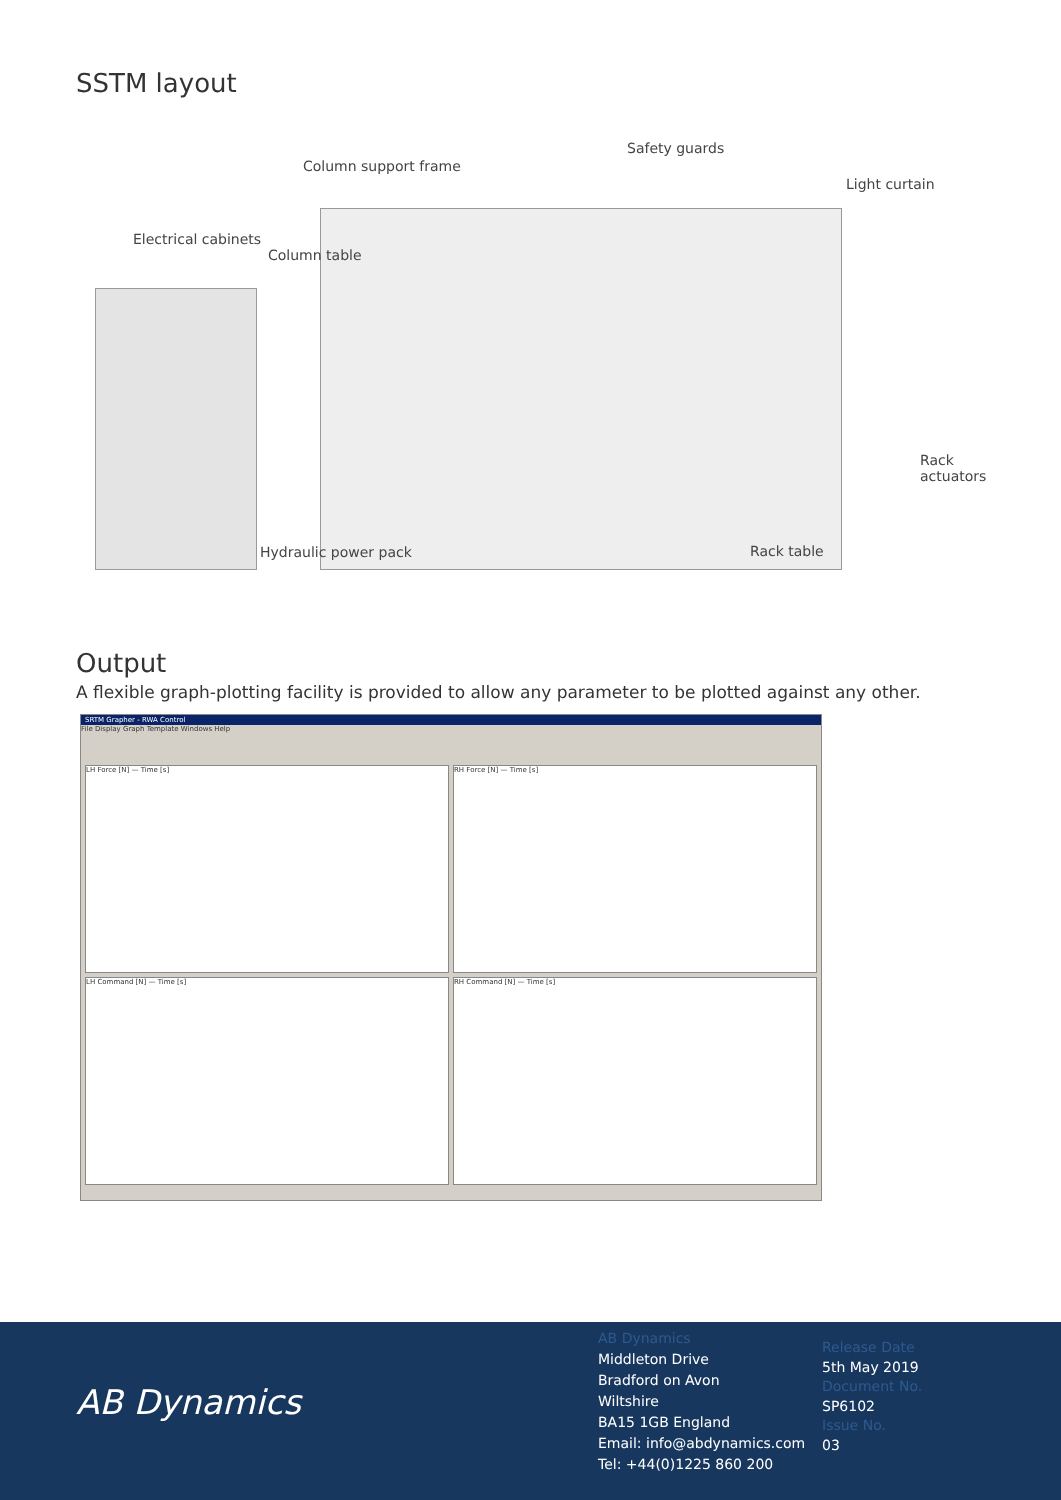SSTM layout
Safety guards
Column support frame
Light curtain
Electrical cabinets
Column table
Rack
actuators
Hydraulic power pack Rack table
Output
A flexible graph-plotting facility is provided to allow any parameter to be plotted against any other.
SRTM Grapher - RWA Control
File Display Graph Template Windows Help
LH Force [N] — Time [s]
RH Force [N] — Time [s]
LH Command [N] — Time [s]
RH Command [N] — Time [s]
AB Dynamics
AB Dynamics
Middleton Drive
Bradford on Avon
Wiltshire
BA15 1GB England
Email: info@abdynamics.com
Tel: +44(0)1225 860 200
Release Date
5th May 2019
Document No.
SP6102
Issue No.
03